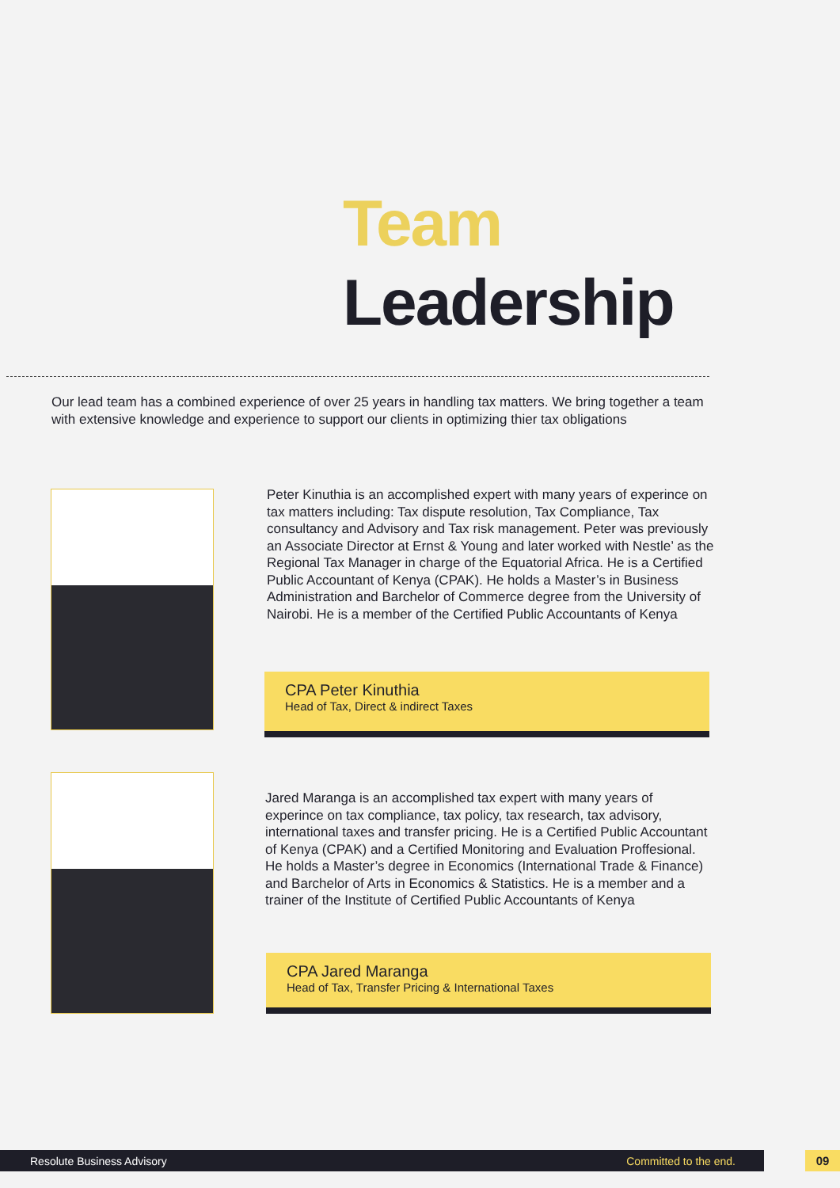Team
Leadership
Our lead team has a combined experience of over 25 years in handling tax matters. We bring together a team with extensive knowledge and experience to support our clients in optimizing thier tax obligations
Peter Kinuthia is an accomplished expert with many years of experince on tax matters including: Tax dispute resolution, Tax Compliance, Tax consultancy and Advisory and Tax risk management. Peter was previously an Associate Director at Ernst & Young and later worked with Nestle’ as the Regional Tax Manager in charge of the Equatorial Africa. He is a Certified Public Accountant of Kenya (CPAK). He holds a Master’s in Business Administration and Barchelor of Commerce degree from the University of Nairobi. He is a member of the Certified Public Accountants of Kenya
CPA Peter Kinuthia
Head of Tax, Direct & indirect Taxes
Jared Maranga is an accomplished tax expert with many years of experince on tax compliance, tax policy, tax research, tax advisory, international taxes and transfer pricing. He is a Certified Public Accountant of Kenya (CPAK) and a Certified Monitoring and Evaluation Proffesional. He holds a Master’s degree in Economics (International Trade & Finance) and Barchelor of Arts in Economics & Statistics. He is a member and a trainer of the Institute of Certified Public Accountants of Kenya
CPA Jared Maranga
Head of Tax, Transfer Pricing & International Taxes
Resolute Business Advisory Committed to the end. 09